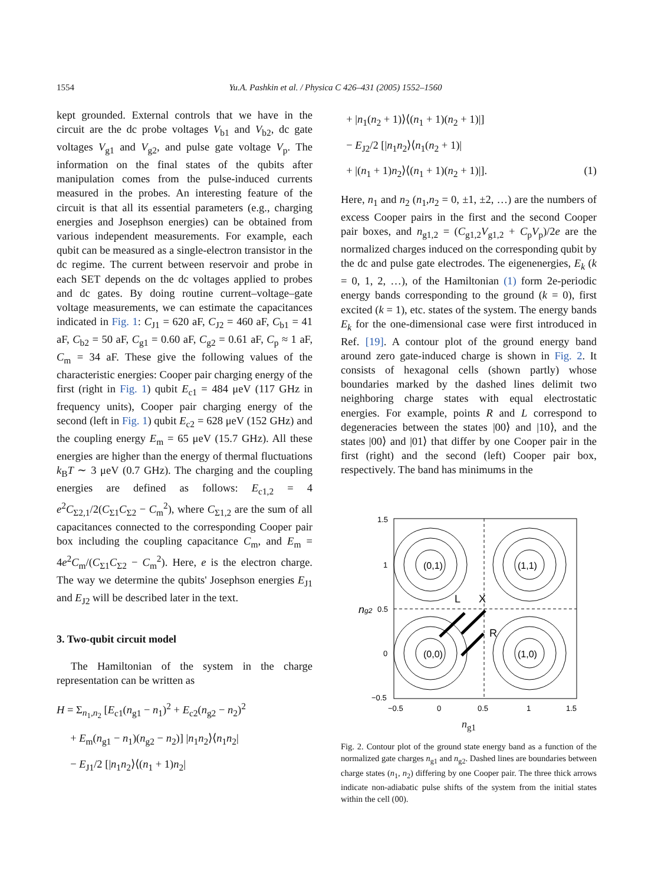1554 Yu.A. Pashkin et al. / Physica C 426–431 (2005) 1552–1560
kept grounded. External controls that we have in the circuit are the dc probe voltages V<sub>b1</sub> and V<sub>b2</sub>, dc gate voltages V<sub>g1</sub> and V<sub>g2</sub>, and pulse gate voltage V<sub>p</sub>. The information on the final states of the qubits after manipulation comes from the pulse-induced currents measured in the probes. An interesting feature of the circuit is that all its essential parameters (e.g., charging energies and Josephson energies) can be obtained from various independent measurements. For example, each qubit can be measured as a single-electron transistor in the dc regime. The current between reservoir and probe in each SET depends on the dc voltages applied to probes and dc gates. By doing routine current–voltage–gate voltage measurements, we can estimate the capacitances indicated in Fig. 1: C<sub>J1</sub> = 620 aF, C<sub>J2</sub> = 460 aF, C<sub>b1</sub> = 41 aF, C<sub>b2</sub> = 50 aF, C<sub>g1</sub> = 0.60 aF, C<sub>g2</sub> = 0.61 aF, C<sub>p</sub> ≈ 1 aF, C<sub>m</sub> = 34 aF. These give the following values of the characteristic energies: Cooper pair charging energy of the first (right in Fig. 1) qubit E<sub>c1</sub> = 484 μeV (117 GHz in frequency units), Cooper pair charging energy of the second (left in Fig. 1) qubit E<sub>c2</sub> = 628 μeV (152 GHz) and the coupling energy E<sub>m</sub> = 65 μeV (15.7 GHz). All these energies are higher than the energy of thermal fluctuations k<sub>B</sub>T ∼ 3 μeV (0.7 GHz). The charging and the coupling energies are defined as follows: E<sub>c1,2</sub> = 4 e<sup>2</sup>C<sub>Σ2,1</sub>/2(C<sub>Σ1</sub>C<sub>Σ2</sub> − C<sub>m</sub><sup>2</sup>), where C<sub>Σ1,2</sub> are the sum of all capacitances connected to the corresponding Cooper pair box including the coupling capacitance C<sub>m</sub>, and E<sub>m</sub> = 4e<sup>2</sup>C<sub>m</sub>/(C<sub>Σ1</sub>C<sub>Σ2</sub> − C<sub>m</sub><sup>2</sup>). Here, e is the electron charge. The way we determine the qubits' Josephson energies E<sub>J1</sub> and E<sub>J2</sub> will be described later in the text.
3. Two-qubit circuit model
The Hamiltonian of the system in the charge representation can be written as
H = Σ<sub>n<sub>1</sub>,n<sub>2</sub></sub> [E<sub>c1</sub>(n<sub>g1</sub> − n<sub>1</sub>)<sup>2</sup> + E<sub>c2</sub>(n<sub>g2</sub> − n<sub>2</sub>)<sup>2</sup>
+ E<sub>m</sub>(n<sub>g1</sub> − n<sub>1</sub>)(n<sub>g2</sub> − n<sub>2</sub>)] |n<sub>1</sub>n<sub>2</sub>⟩⟨n<sub>1</sub>n<sub>2</sub>|
− E<sub>J1</sub>/2 [|n<sub>1</sub>n<sub>2</sub>⟩⟨(n<sub>1</sub> + 1)n<sub>2</sub>|
+ |n<sub>1</sub>(n<sub>2</sub> + 1)⟩⟨(n<sub>1</sub> + 1)(n<sub>2</sub> + 1)|]
− E<sub>J2</sub>/2 [|n<sub>1</sub>n<sub>2</sub>⟩⟨n<sub>1</sub>(n<sub>2</sub> + 1)|
+ |(n<sub>1</sub> + 1)n<sub>2</sub>⟩⟨(n<sub>1</sub> + 1)(n<sub>2</sub> + 1)|]. (1)
Here, n<sub>1</sub> and n<sub>2</sub> (n<sub>1</sub>,n<sub>2</sub> = 0, ±1, ±2, …) are the numbers of excess Cooper pairs in the first and the second Cooper pair boxes, and n<sub>g1,2</sub> = (C<sub>g1,2</sub>V<sub>g1,2</sub> + C<sub>p</sub>V<sub>p</sub>)/2e are the normalized charges induced on the corresponding qubit by the dc and pulse gate electrodes. The eigenenergies, E<sub>k</sub> (k = 0, 1, 2, …), of the Hamiltonian (1) form 2e-periodic energy bands corresponding to the ground (k = 0), first excited (k = 1), etc. states of the system. The energy bands E<sub>k</sub> for the one-dimensional case were first introduced in Ref. [19]. A contour plot of the ground energy band around zero gate-induced charge is shown in Fig. 2. It consists of hexagonal cells (shown partly) whose boundaries marked by the dashed lines delimit two neighboring charge states with equal electrostatic energies. For example, points R and L correspond to degeneracies between the states |00⟩ and |10⟩, and the states |00⟩ and |01⟩ that differ by one Cooper pair in the first (right) and the second (left) Cooper pair box, respectively. The band has minimums in the
(0,1)
(1,1)
(0,0)
(1,0)
L
X
R
1.5
1
0.5
0
−0.5
−0.5
0
0.5
1
1.5
ng2
n<sub>g1</sub>
Fig. 2. Contour plot of the ground state energy band as a function of the normalized gate charges n<sub>g1</sub> and n<sub>g2</sub>. Dashed lines are boundaries between charge states (n<sub>1</sub>, n<sub>2</sub>) differing by one Cooper pair. The three thick arrows indicate non-adiabatic pulse shifts of the system from the initial states within the cell (00).